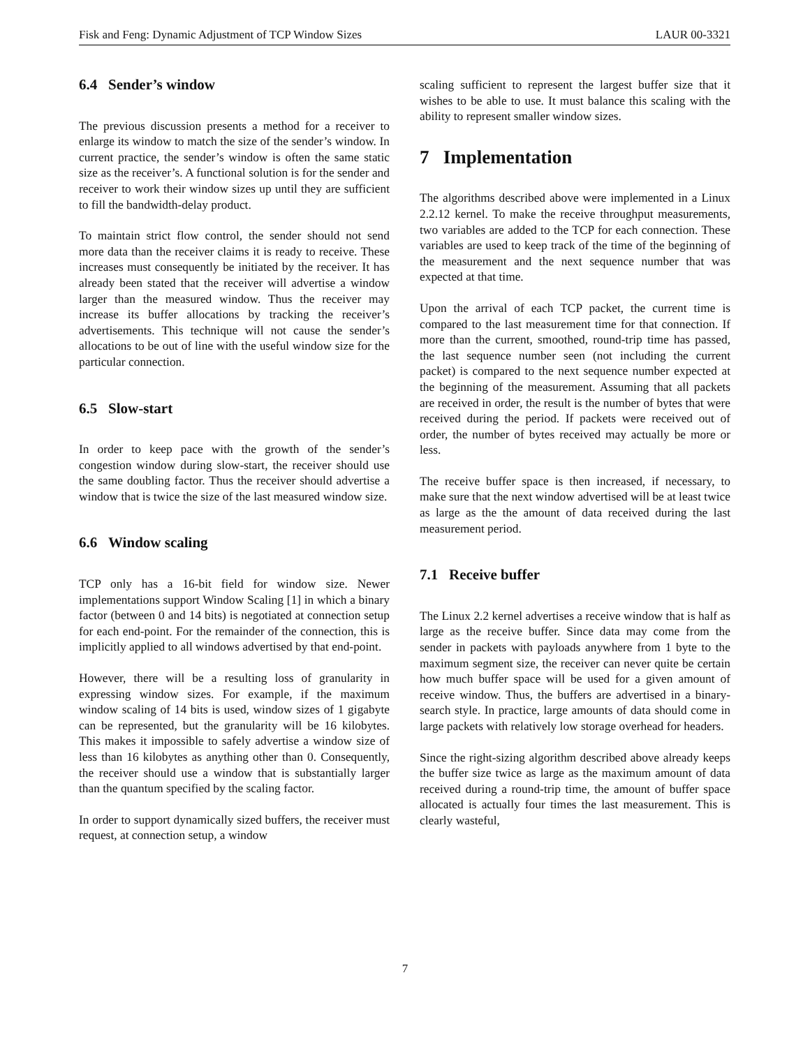Fisk and Feng: Dynamic Adjustment of TCP Window Sizes LAUR 00-3321
6.4 Sender’s window
The previous discussion presents a method for a receiver to enlarge its window to match the size of the sender’s window. In current practice, the sender’s window is often the same static size as the receiver’s. A functional solution is for the sender and receiver to work their window sizes up until they are sufficient to fill the bandwidth-delay product.
To maintain strict flow control, the sender should not send more data than the receiver claims it is ready to receive. These increases must consequently be initiated by the receiver. It has already been stated that the receiver will advertise a window larger than the measured window. Thus the receiver may increase its buffer allocations by tracking the receiver’s advertisements. This technique will not cause the sender’s allocations to be out of line with the useful window size for the particular connection.
6.5 Slow-start
In order to keep pace with the growth of the sender’s congestion window during slow-start, the receiver should use the same doubling factor. Thus the receiver should advertise a window that is twice the size of the last measured window size.
6.6 Window scaling
TCP only has a 16-bit field for window size. Newer implementations support Window Scaling [1] in which a binary factor (between 0 and 14 bits) is negotiated at connection setup for each end-point. For the remainder of the connection, this is implicitly applied to all windows advertised by that end-point.
However, there will be a resulting loss of granularity in expressing window sizes. For example, if the maximum window scaling of 14 bits is used, window sizes of 1 gigabyte can be represented, but the granularity will be 16 kilobytes. This makes it impossible to safely advertise a window size of less than 16 kilobytes as anything other than 0. Consequently, the receiver should use a window that is substantially larger than the quantum specified by the scaling factor.
In order to support dynamically sized buffers, the receiver must request, at connection setup, a window
scaling sufficient to represent the largest buffer size that it wishes to be able to use. It must balance this scaling with the ability to represent smaller window sizes.
7 Implementation
The algorithms described above were implemented in a Linux 2.2.12 kernel. To make the receive throughput measurements, two variables are added to the TCP for each connection. These variables are used to keep track of the time of the beginning of the measurement and the next sequence number that was expected at that time.
Upon the arrival of each TCP packet, the current time is compared to the last measurement time for that connection. If more than the current, smoothed, round-trip time has passed, the last sequence number seen (not including the current packet) is compared to the next sequence number expected at the beginning of the measurement. Assuming that all packets are received in order, the result is the number of bytes that were received during the period. If packets were received out of order, the number of bytes received may actually be more or less.
The receive buffer space is then increased, if necessary, to make sure that the next window advertised will be at least twice as large as the the amount of data received during the last measurement period.
7.1 Receive buffer
The Linux 2.2 kernel advertises a receive window that is half as large as the receive buffer. Since data may come from the sender in packets with payloads anywhere from 1 byte to the maximum segment size, the receiver can never quite be certain how much buffer space will be used for a given amount of receive window. Thus, the buffers are advertised in a binary-search style. In practice, large amounts of data should come in large packets with relatively low storage overhead for headers.
Since the right-sizing algorithm described above already keeps the buffer size twice as large as the maximum amount of data received during a round-trip time, the amount of buffer space allocated is actually four times the last measurement. This is clearly wasteful,
7